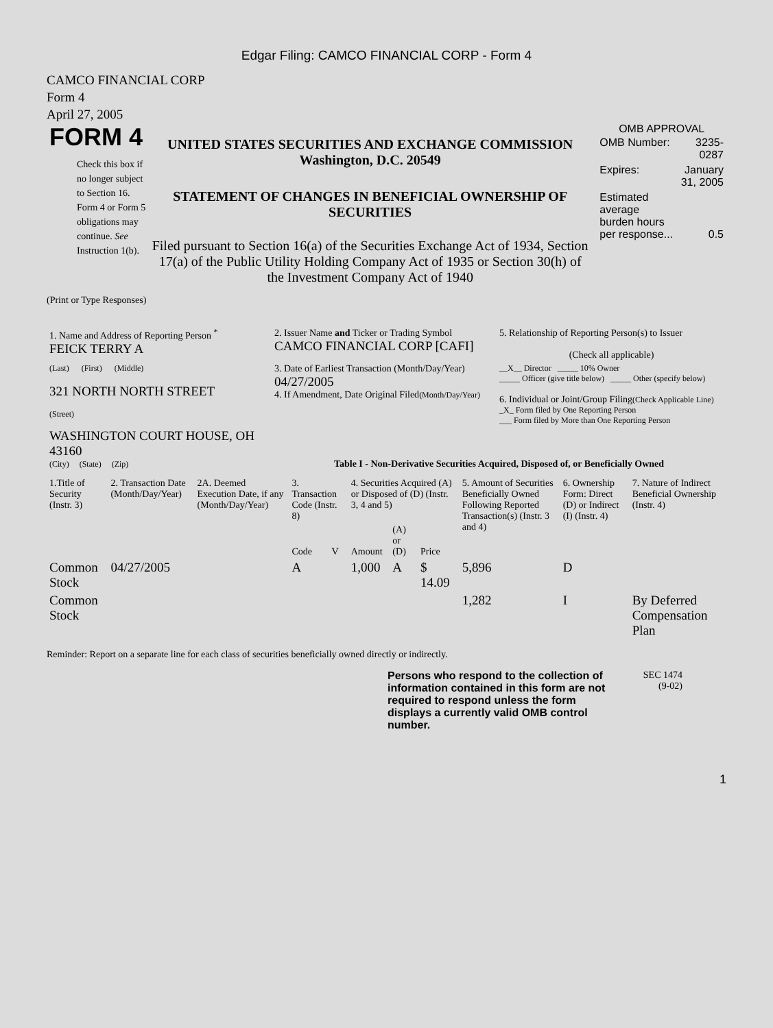Edgar Filing: CAMCO FINANCIAL CORP - Form 4
CAMCO FINANCIAL CORP
Form 4
April 27, 2005
FORM 4
Check this box if no longer subject to Section 16. Form 4 or Form 5 obligations may continue. See Instruction 1(b).
UNITED STATES SECURITIES AND EXCHANGE COMMISSION
Washington, D.C. 20549
STATEMENT OF CHANGES IN BENEFICIAL OWNERSHIP OF SECURITIES
Filed pursuant to Section 16(a) of the Securities Exchange Act of 1934, Section 17(a) of the Public Utility Holding Company Act of 1935 or Section 30(h) of the Investment Company Act of 1940
OMB APPROVAL
| OMB Number: | 3235-0287 |
| Expires: | January 31, 2005 |
| Estimated average burden hours per response... | 0.5 |
(Print or Type Responses)
| 1. Name and Address of Reporting Person <sup>*</sup> FEICK TERRY A | 2. Issuer Name and Ticker or Trading Symbol CAMCO FINANCIAL CORP [CAFI] | 5. Relationship of Reporting Person(s) to Issuer (Check all applicable) |
| (Last) (First) (Middle) 321 NORTH NORTH STREET (Street) | 3. Date of Earliest Transaction (Month/Day/Year) 04/27/2005 4. If Amendment, Date Original Filed (Month/Day/Year) | __X__ Director _____ 10% Owner _____ Officer (give title below) _____ Other (specify below) 6. Individual or Joint/Group Filing (Check Applicable Line) _X_ Form filed by One Reporting Person ___ Form filed by More than One Reporting Person |
| WASHINGTON COURT HOUSE, OH 43160 (City) (State) (Zip) | Table I - Non-Derivative Securities Acquired, Disposed of, or Beneficially Owned | |
| 1.Title of Security (Instr. 3) | 2. Transaction Date (Month/Day/Year) | 2A. Deemed Execution Date, if any (Month/Day/Year) | 3. Transaction Code (Instr. 8) | | 4. Securities Acquired (A) or Disposed of (D) (Instr. 3, 4 and 5) | | | 5. Amount of Securities Beneficially Owned Following Reported Transaction(s) (Instr. 3 and 4) | 6. Ownership Form: Direct (D) or Indirect (I) (Instr. 4) | 7. Nature of Indirect Beneficial Ownership (Instr. 4) |
| --- | --- | --- | --- | --- | --- | --- | --- | --- | --- | --- |
| | | | Code | V | Amount | (A) or (D) | Price | | | |
| Common Stock | 04/27/2005 | | A | | 1,000 | A | $ 14.09 | 5,896 | D | |
| Common Stock | | | | | | | | 1,282 | I | By Deferred Compensation Plan |
Reminder: Report on a separate line for each class of securities beneficially owned directly or indirectly.
Persons who respond to the collection of information contained in this form are not required to respond unless the form displays a currently valid OMB control number.
SEC 1474
(9-02)
1